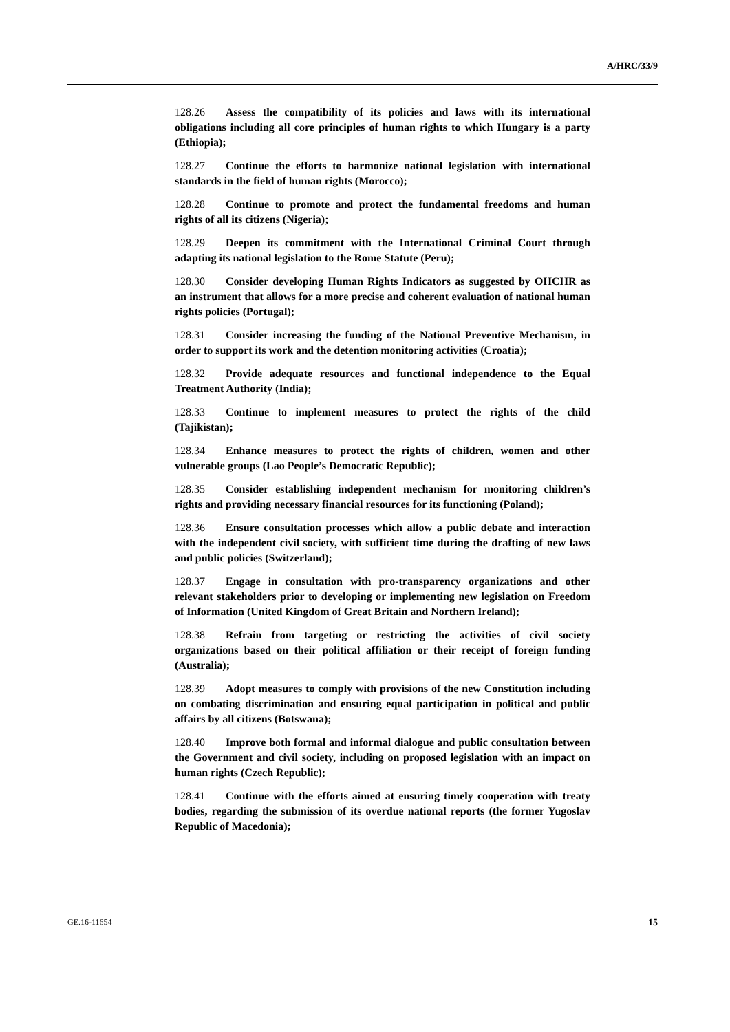A/HRC/33/9
128.26 Assess the compatibility of its policies and laws with its international obligations including all core principles of human rights to which Hungary is a party (Ethiopia);
128.27 Continue the efforts to harmonize national legislation with international standards in the field of human rights (Morocco);
128.28 Continue to promote and protect the fundamental freedoms and human rights of all its citizens (Nigeria);
128.29 Deepen its commitment with the International Criminal Court through adapting its national legislation to the Rome Statute (Peru);
128.30 Consider developing Human Rights Indicators as suggested by OHCHR as an instrument that allows for a more precise and coherent evaluation of national human rights policies (Portugal);
128.31 Consider increasing the funding of the National Preventive Mechanism, in order to support its work and the detention monitoring activities (Croatia);
128.32 Provide adequate resources and functional independence to the Equal Treatment Authority (India);
128.33 Continue to implement measures to protect the rights of the child (Tajikistan);
128.34 Enhance measures to protect the rights of children, women and other vulnerable groups (Lao People’s Democratic Republic);
128.35 Consider establishing independent mechanism for monitoring children’s rights and providing necessary financial resources for its functioning (Poland);
128.36 Ensure consultation processes which allow a public debate and interaction with the independent civil society, with sufficient time during the drafting of new laws and public policies (Switzerland);
128.37 Engage in consultation with pro-transparency organizations and other relevant stakeholders prior to developing or implementing new legislation on Freedom of Information (United Kingdom of Great Britain and Northern Ireland);
128.38 Refrain from targeting or restricting the activities of civil society organizations based on their political affiliation or their receipt of foreign funding (Australia);
128.39 Adopt measures to comply with provisions of the new Constitution including on combating discrimination and ensuring equal participation in political and public affairs by all citizens (Botswana);
128.40 Improve both formal and informal dialogue and public consultation between the Government and civil society, including on proposed legislation with an impact on human rights (Czech Republic);
128.41 Continue with the efforts aimed at ensuring timely cooperation with treaty bodies, regarding the submission of its overdue national reports (the former Yugoslav Republic of Macedonia);
GE.16-11654 15